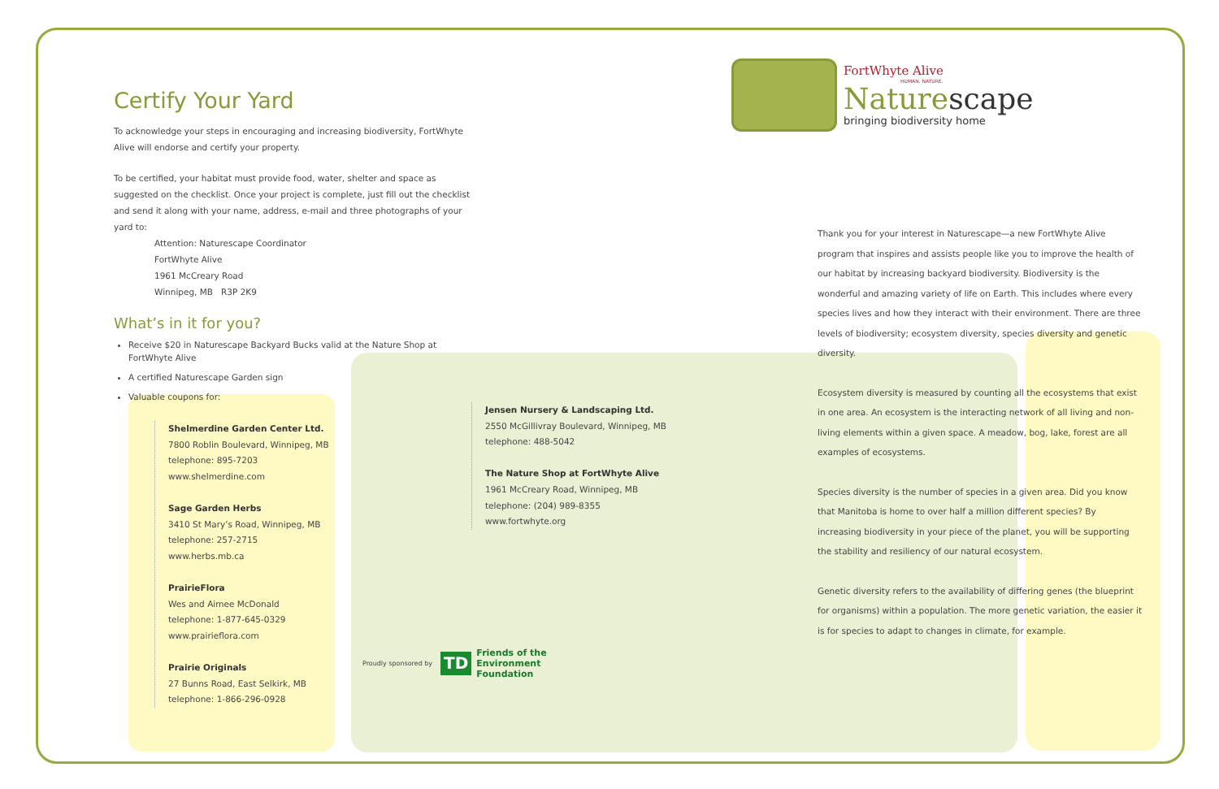FortWhyte Alive
HUMAN. NATURE.
Naturescape
bringing biodiversity home
Certify Your Yard
To acknowledge your steps in encouraging and increasing biodiversity, FortWhyte Alive will endorse and certify your property.
To be certified, your habitat must provide food, water, shelter and space as suggested on the checklist. Once your project is complete, just fill out the checklist and send it along with your name, address, e-mail and three photographs of your yard to:
Attention: Naturescape Coordinator
FortWhyte Alive
1961 McCreary Road
Winnipeg, MB R3P 2K9
What’s in it for you?
Receive $20 in Naturescape Backyard Bucks valid at the Nature Shop at FortWhyte Alive
A certified Naturescape Garden sign
Valuable coupons for:
Shelmerdine Garden Center Ltd.
7800 Roblin Boulevard, Winnipeg, MB
telephone: 895-7203
www.shelmerdine.com
Sage Garden Herbs
3410 St Mary’s Road, Winnipeg, MB
telephone: 257-2715
www.herbs.mb.ca
PrairieFlora
Wes and Aimee McDonald
telephone: 1-877-645-0329
www.prairieflora.com
Prairie Originals
27 Bunns Road, East Selkirk, MB
telephone: 1-866-296-0928
Jensen Nursery & Landscaping Ltd.
2550 McGillivray Boulevard, Winnipeg, MB
telephone: 488-5042
The Nature Shop at FortWhyte Alive
1961 McCreary Road, Winnipeg, MB
telephone: (204) 989-8355
www.fortwhyte.org
Thank you for your interest in Naturescape—a new FortWhyte Alive program that inspires and assists people like you to improve the health of our habitat by increasing backyard biodiversity. Biodiversity is the wonderful and amazing variety of life on Earth. This includes where every species lives and how they interact with their environment. There are three levels of biodiversity; ecosystem diversity, species diversity and genetic diversity.
Ecosystem diversity is measured by counting all the ecosystems that exist in one area. An ecosystem is the interacting network of all living and non-living elements within a given space. A meadow, bog, lake, forest are all examples of ecosystems.
Species diversity is the number of species in a given area. Did you know that Manitoba is home to over half a million different species? By increasing biodiversity in your piece of the planet, you will be supporting the stability and resiliency of our natural ecosystem.
Genetic diversity refers to the availability of differing genes (the blueprint for organisms) within a population. The more genetic variation, the easier it is for species to adapt to changes in climate, for example.
Proudly sponsored by
TD Friends of the
Environment
Foundation